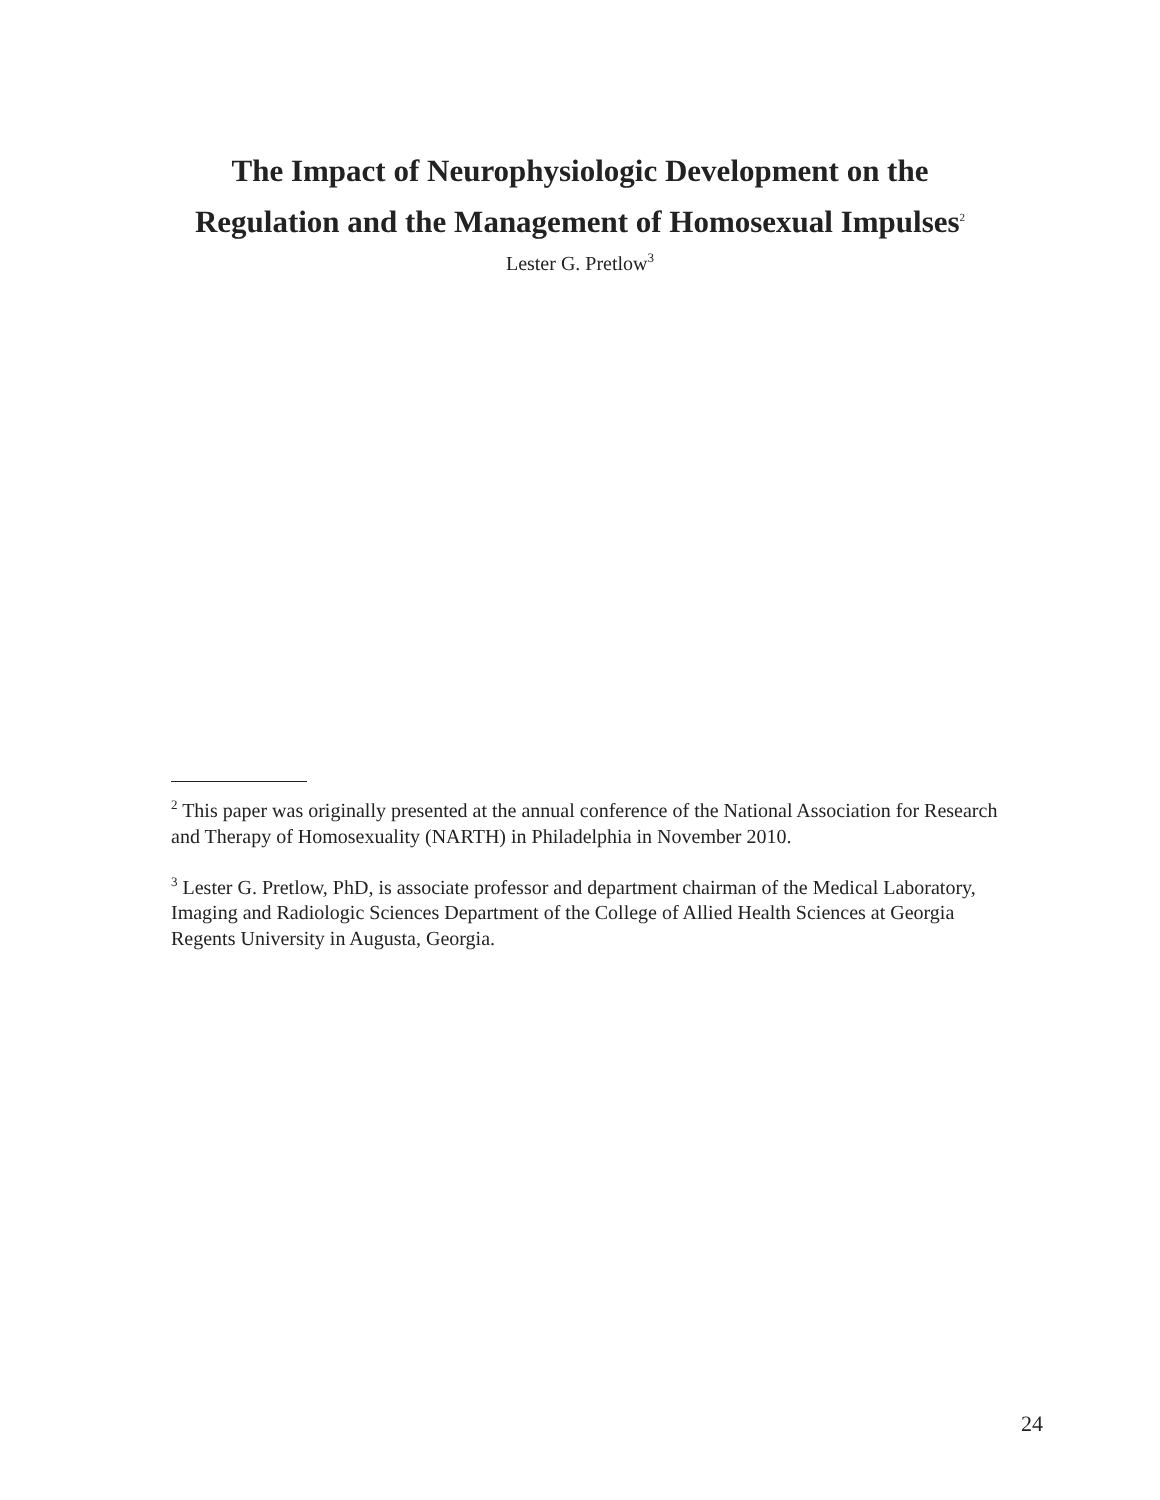The Impact of Neurophysiologic Development on the
Regulation and the Management of Homosexual Impulses<sup>2</sup>
Lester G. Pretlow<sup>3</sup>
<sup>2</sup> This paper was originally presented at the annual conference of the National Association for Research and Therapy of Homosexuality (NARTH) in Philadelphia in November 2010.
<sup>3</sup> Lester G. Pretlow, PhD, is associate professor and department chairman of the Medical Laboratory, Imaging and Radiologic Sciences Department of the College of Allied Health Sciences at Georgia Regents University in Augusta, Georgia.
24